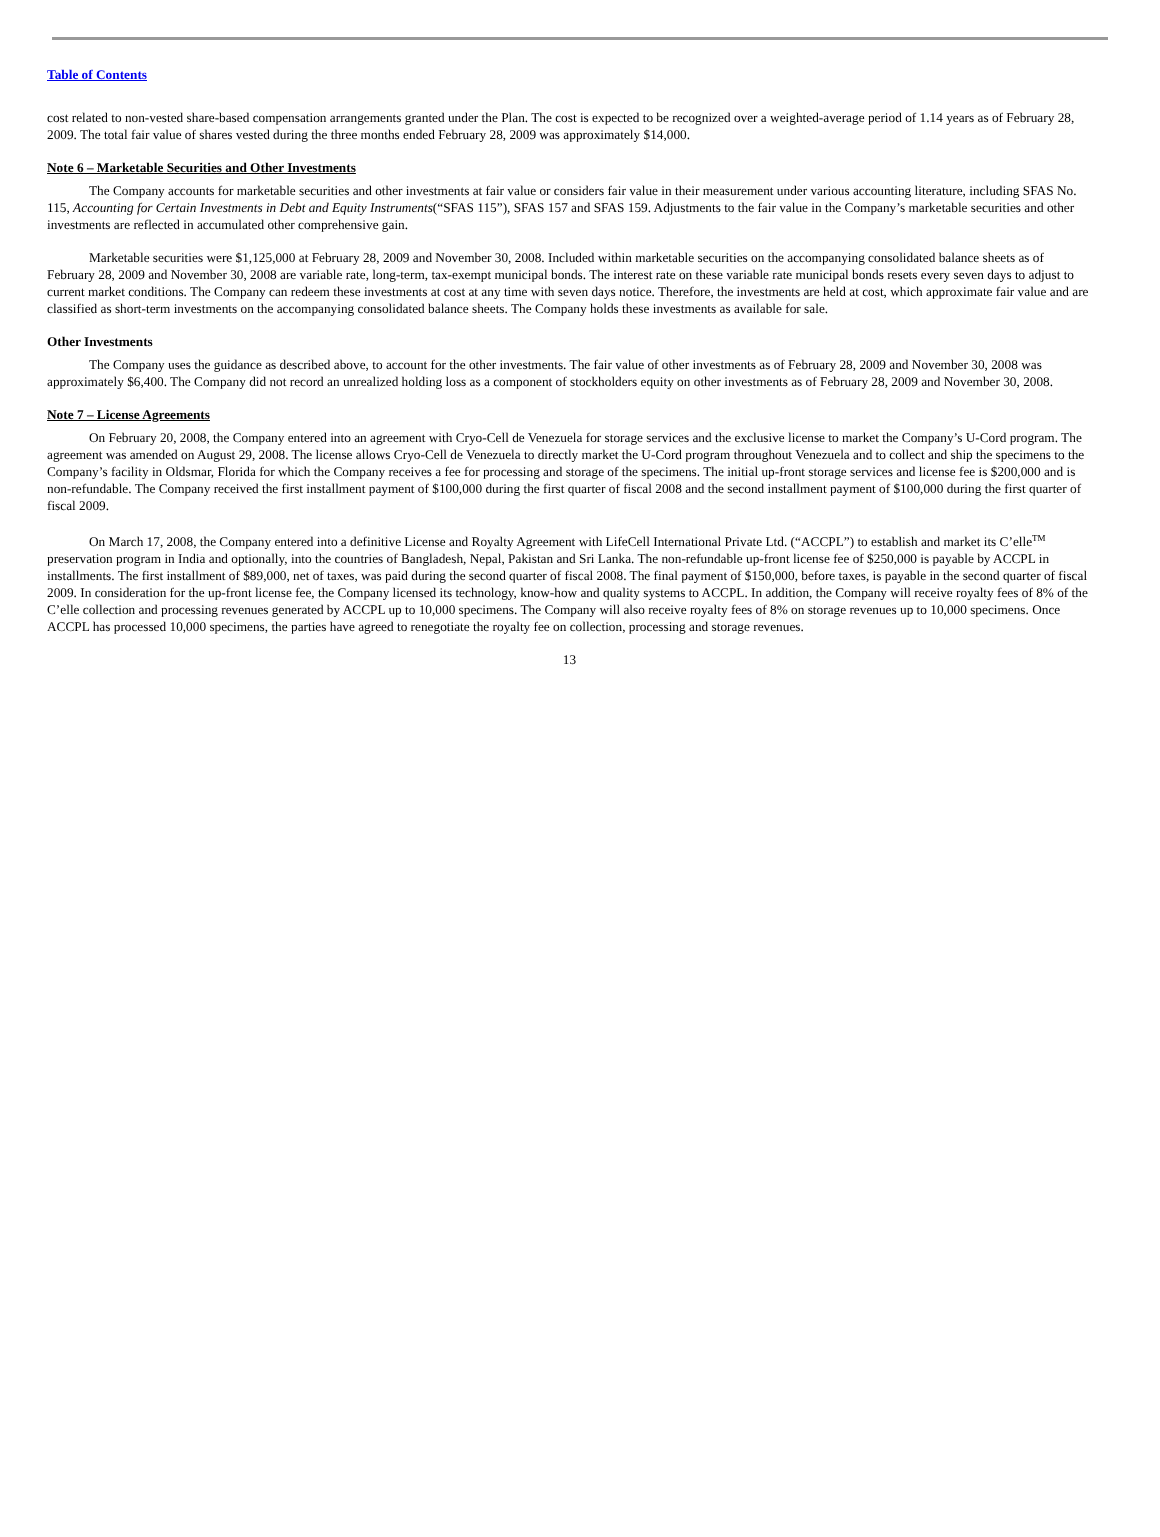Table of Contents
cost related to non-vested share-based compensation arrangements granted under the Plan. The cost is expected to be recognized over a weighted-average period of 1.14 years as of February 28, 2009. The total fair value of shares vested during the three months ended February 28, 2009 was approximately $14,000.
Note 6 – Marketable Securities and Other Investments
The Company accounts for marketable securities and other investments at fair value or considers fair value in their measurement under various accounting literature, including SFAS No. 115, Accounting for Certain Investments in Debt and Equity Instruments(“SFAS 115”), SFAS 157 and SFAS 159. Adjustments to the fair value in the Company’s marketable securities and other investments are reflected in accumulated other comprehensive gain.
Marketable securities were $1,125,000 at February 28, 2009 and November 30, 2008. Included within marketable securities on the accompanying consolidated balance sheets as of February 28, 2009 and November 30, 2008 are variable rate, long-term, tax-exempt municipal bonds. The interest rate on these variable rate municipal bonds resets every seven days to adjust to current market conditions. The Company can redeem these investments at cost at any time with seven days notice. Therefore, the investments are held at cost, which approximate fair value and are classified as short-term investments on the accompanying consolidated balance sheets. The Company holds these investments as available for sale.
Other Investments
The Company uses the guidance as described above, to account for the other investments. The fair value of other investments as of February 28, 2009 and November 30, 2008 was approximately $6,400. The Company did not record an unrealized holding loss as a component of stockholders equity on other investments as of February 28, 2009 and November 30, 2008.
Note 7 – License Agreements
On February 20, 2008, the Company entered into an agreement with Cryo-Cell de Venezuela for storage services and the exclusive license to market the Company’s U-Cord program. The agreement was amended on August 29, 2008. The license allows Cryo-Cell de Venezuela to directly market the U-Cord program throughout Venezuela and to collect and ship the specimens to the Company’s facility in Oldsmar, Florida for which the Company receives a fee for processing and storage of the specimens. The initial up-front storage services and license fee is $200,000 and is non-refundable. The Company received the first installment payment of $100,000 during the first quarter of fiscal 2008 and the second installment payment of $100,000 during the first quarter of fiscal 2009.
On March 17, 2008, the Company entered into a definitive License and Royalty Agreement with LifeCell International Private Ltd. (“ACCPL”) to establish and market its C’elle<sup>TM</sup> preservation program in India and optionally, into the countries of Bangladesh, Nepal, Pakistan and Sri Lanka. The non-refundable up-front license fee of $250,000 is payable by ACCPL in installments. The first installment of $89,000, net of taxes, was paid during the second quarter of fiscal 2008. The final payment of $150,000, before taxes, is payable in the second quarter of fiscal 2009. In consideration for the up-front license fee, the Company licensed its technology, know-how and quality systems to ACCPL. In addition, the Company will receive royalty fees of 8% of the C’elle collection and processing revenues generated by ACCPL up to 10,000 specimens. The Company will also receive royalty fees of 8% on storage revenues up to 10,000 specimens. Once ACCPL has processed 10,000 specimens, the parties have agreed to renegotiate the royalty fee on collection, processing and storage revenues.
13